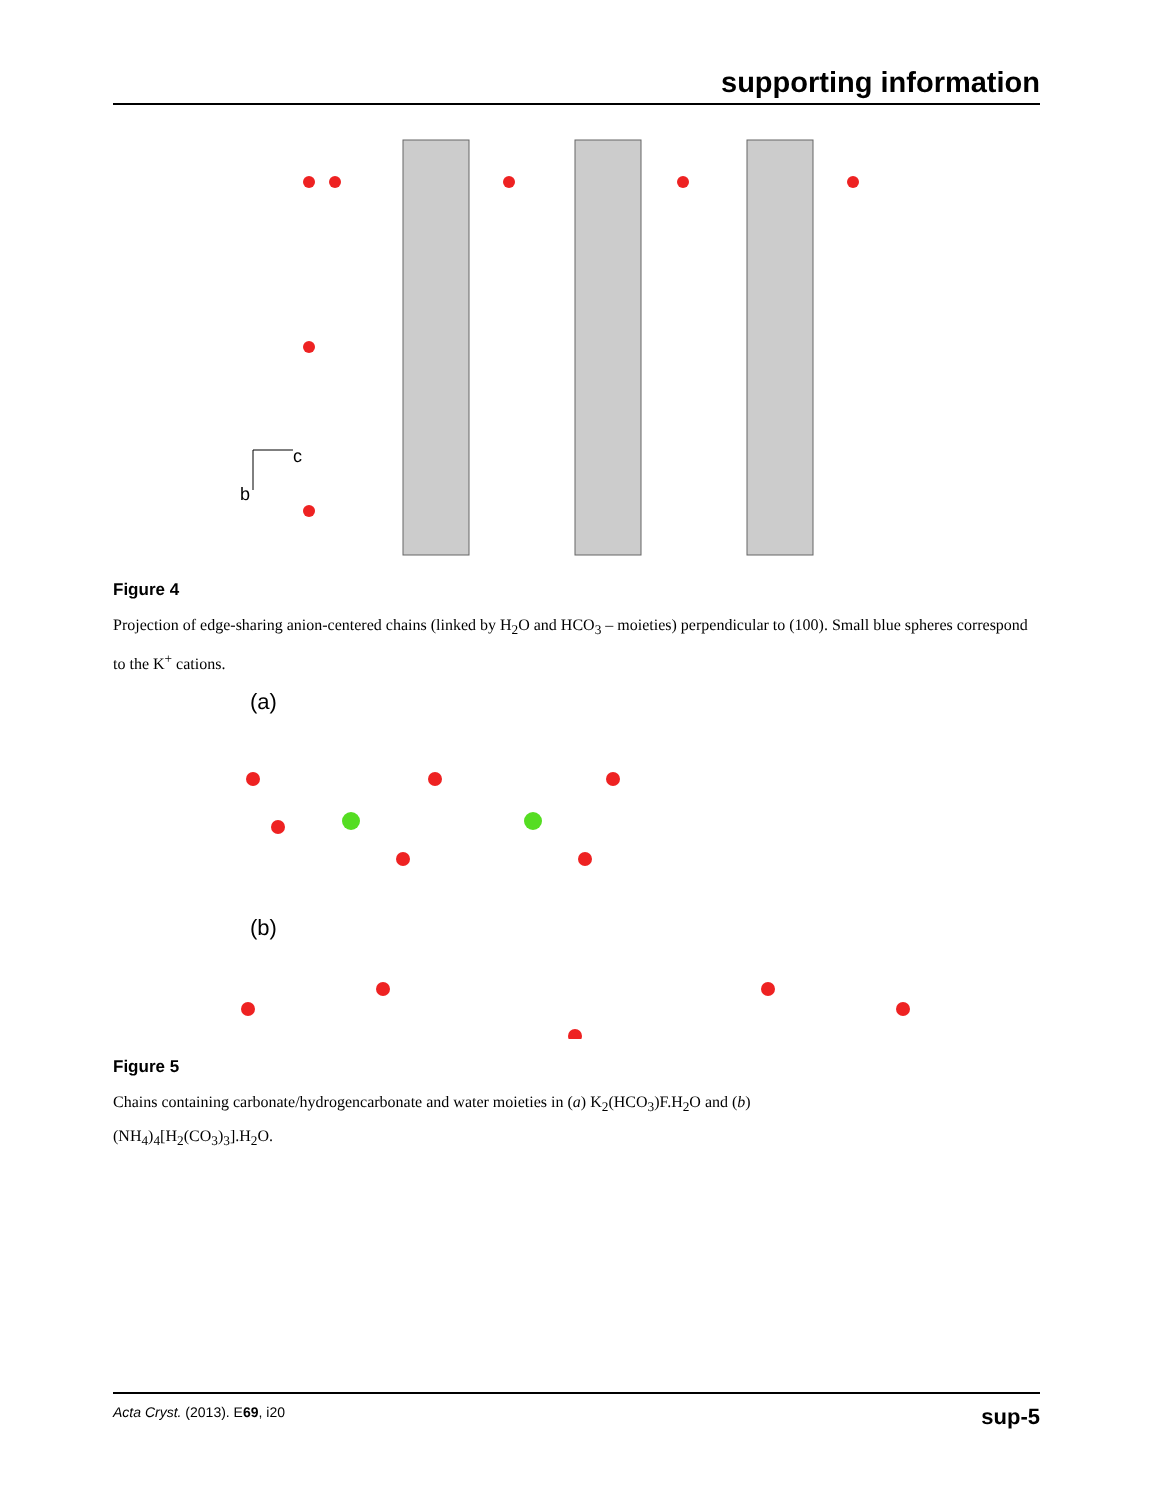supporting information
c
b
Figure 4
Projection of edge-sharing anion-centered chains (linked by H<sub>2</sub>O and HCO<sub>3</sub> – moieties) perpendicular to (100). Small blue spheres correspond to the K<sup>+</sup> cations.
(a)
(b)
Figure 5
Chains containing carbonate/hydrogencarbonate and water moieties in (a) K<sub>2</sub>(HCO<sub>3</sub>)F.H<sub>2</sub>O and (b)
(NH<sub>4</sub>)<sub>4</sub>[H<sub>2</sub>(CO<sub>3</sub>)<sub>3</sub>].H<sub>2</sub>O.
Acta Cryst. (2013). E69, i20 sup-5